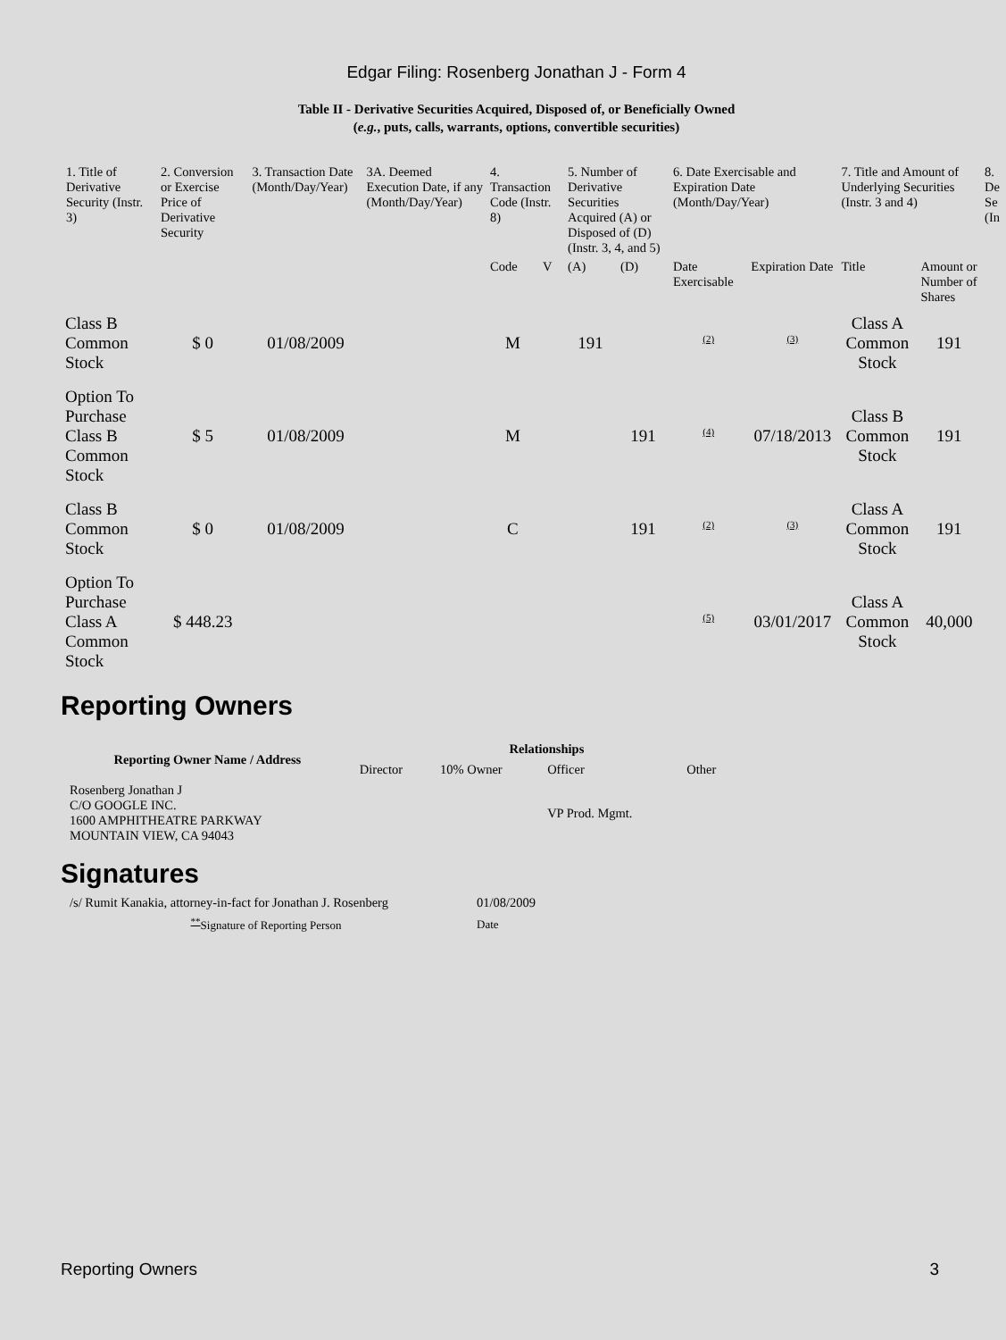Edgar Filing: Rosenberg Jonathan J - Form 4
Table II - Derivative Securities Acquired, Disposed of, or Beneficially Owned
(e.g., puts, calls, warrants, options, convertible securities)
| 1. Title of Derivative Security (Instr. 3) | 2. Conversion or Exercise Price of Derivative Security | 3. Transaction Date (Month/Day/Year) | 3A. Deemed Execution Date, if any (Month/Day/Year) | 4. Transaction Code (Instr. 8) | | 5. Number of Derivative Securities Acquired (A) or Disposed of (D) (Instr. 3, 4, and 5) | | 6. Date Exercisable and Expiration Date (Month/Day/Year) | | 7. Title and Amount of Underlying Securities (Instr. 3 and 4) | | 8. De Se (In |
| --- | --- | --- | --- | --- | --- | --- | --- | --- | --- | --- | --- | --- |
| | | | | Code | V | (A) | (D) | Date Exercisable | Expiration Date | Title | Amount or Number of Shares | |
| Class B Common Stock | $ 0 | 01/08/2009 | | M | | 191 | | <sup>(2)</sup> | <sup>(3)</sup> | Class A Common Stock | 191 | |
| Option To Purchase Class B Common Stock | $ 5 | 01/08/2009 | | M | | | 191 | <sup>(4)</sup> | 07/18/2013 | Class B Common Stock | 191 | |
| Class B Common Stock | $ 0 | 01/08/2009 | | C | | | 191 | <sup>(2)</sup> | <sup>(3)</sup> | Class A Common Stock | 191 | |
| Option To Purchase Class A Common Stock | $ 448.23 | | | | | | | <sup>(5)</sup> | 03/01/2017 | Class A Common Stock | 40,000 | |
Reporting Owners
| Reporting Owner Name / Address | Relationships | | | |
| --- | --- | --- | --- | --- |
| | Director | 10% Owner | Officer | Other |
| Rosenberg Jonathan J C/O GOOGLE INC. 1600 AMPHITHEATRE PARKWAY MOUNTAIN VIEW, CA 94043 | | | VP Prod. Mgmt. | |
Signatures
| /s/ Rumit Kanakia, attorney-in-fact for Jonathan J. Rosenberg | 01/08/2009 |
| <sup>**</sup> Signature of Reporting Person | Date |
Reporting Owners 3